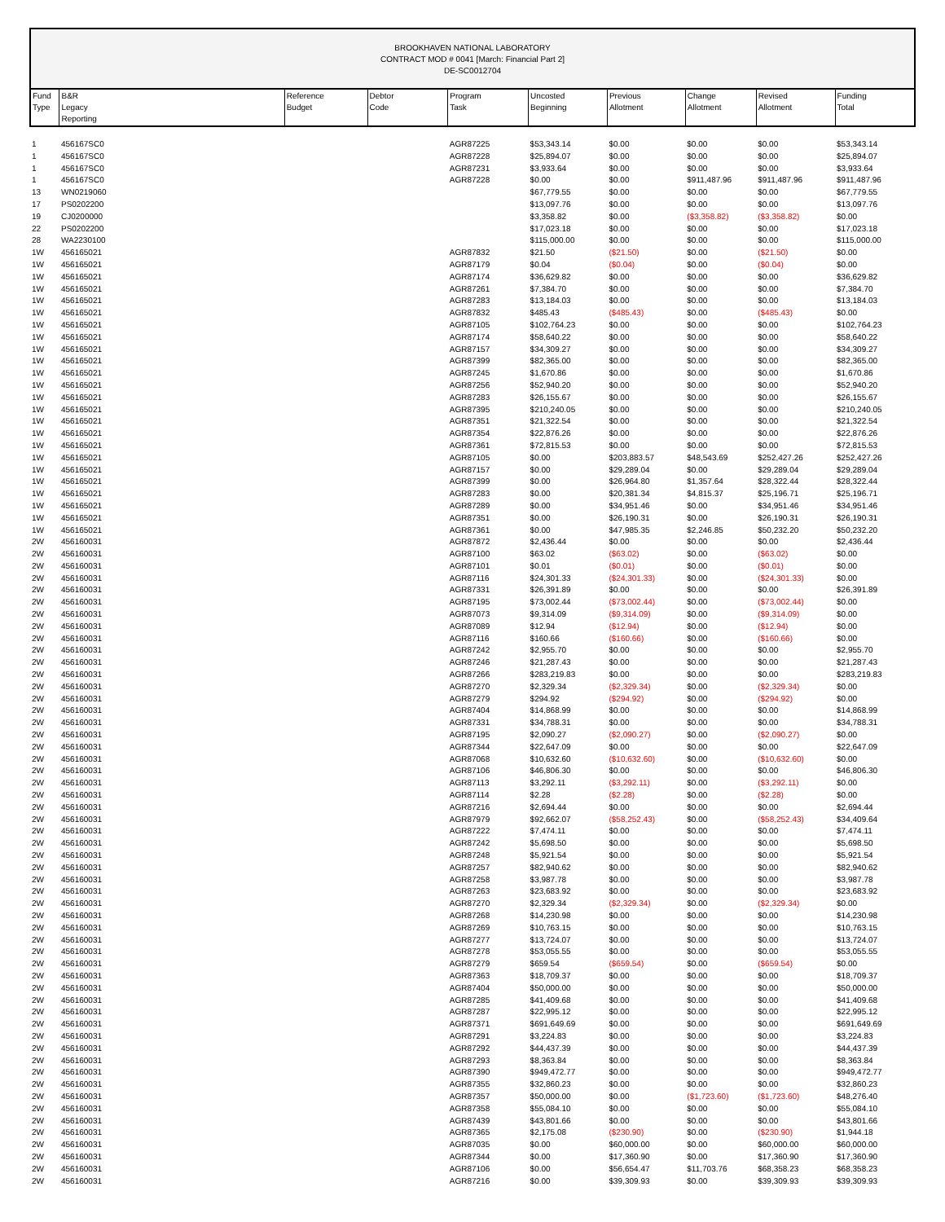BROOKHAVEN NATIONAL LABORATORY
CONTRACT MOD # 0041 [March: Financial Part 2]
DE-SC0012704
| Fund Type | B&R Legacy Reporting | Reference Budget | Debtor Code | Program Task | Uncosted Beginning | Previous Allotment | Change Allotment | Revised Allotment | Funding Total |
| --- | --- | --- | --- | --- | --- | --- | --- | --- | --- |
| 1 | 456167SC0 | | | AGR87225 | $53,343.14 | $0.00 | $0.00 | $0.00 | $53,343.14 |
| 1 | 456167SC0 | | | AGR87228 | $25,894.07 | $0.00 | $0.00 | $0.00 | $25,894.07 |
| 1 | 456167SC0 | | | AGR87231 | $3,933.64 | $0.00 | $0.00 | $0.00 | $3,933.64 |
| 1 | 456167SC0 | | | AGR87228 | $0.00 | $0.00 | $911,487.96 | $911,487.96 | $911,487.96 |
| 13 | WN0219060 | | | | $67,779.55 | $0.00 | $0.00 | $0.00 | $67,779.55 |
| 17 | PS0202200 | | | | $13,097.76 | $0.00 | $0.00 | $0.00 | $13,097.76 |
| 19 | CJ0200000 | | | | $3,358.82 | $0.00 | ($3,358.82) | ($3,358.82) | $0.00 |
| 22 | PS0202200 | | | | $17,023.18 | $0.00 | $0.00 | $0.00 | $17,023.18 |
| 28 | WA2230100 | | | | $115,000.00 | $0.00 | $0.00 | $0.00 | $115,000.00 |
| 1W | 456165021 | | | AGR87832 | $21.50 | ($21.50) | $0.00 | ($21.50) | $0.00 |
| 1W | 456165021 | | | AGR87179 | $0.04 | ($0.04) | $0.00 | ($0.04) | $0.00 |
| 1W | 456165021 | | | AGR87174 | $36,629.82 | $0.00 | $0.00 | $0.00 | $36,629.82 |
| 1W | 456165021 | | | AGR87261 | $7,384.70 | $0.00 | $0.00 | $0.00 | $7,384.70 |
| 1W | 456165021 | | | AGR87283 | $13,184.03 | $0.00 | $0.00 | $0.00 | $13,184.03 |
| 1W | 456165021 | | | AGR87832 | $485.43 | ($485.43) | $0.00 | ($485.43) | $0.00 |
| 1W | 456165021 | | | AGR87105 | $102,764.23 | $0.00 | $0.00 | $0.00 | $102,764.23 |
| 1W | 456165021 | | | AGR87174 | $58,640.22 | $0.00 | $0.00 | $0.00 | $58,640.22 |
| 1W | 456165021 | | | AGR87157 | $34,309.27 | $0.00 | $0.00 | $0.00 | $34,309.27 |
| 1W | 456165021 | | | AGR87399 | $82,365.00 | $0.00 | $0.00 | $0.00 | $82,365.00 |
| 1W | 456165021 | | | AGR87245 | $1,670.86 | $0.00 | $0.00 | $0.00 | $1,670.86 |
| 1W | 456165021 | | | AGR87256 | $52,940.20 | $0.00 | $0.00 | $0.00 | $52,940.20 |
| 1W | 456165021 | | | AGR87283 | $26,155.67 | $0.00 | $0.00 | $0.00 | $26,155.67 |
| 1W | 456165021 | | | AGR87395 | $210,240.05 | $0.00 | $0.00 | $0.00 | $210,240.05 |
| 1W | 456165021 | | | AGR87351 | $21,322.54 | $0.00 | $0.00 | $0.00 | $21,322.54 |
| 1W | 456165021 | | | AGR87354 | $22,876.26 | $0.00 | $0.00 | $0.00 | $22,876.26 |
| 1W | 456165021 | | | AGR87361 | $72,815.53 | $0.00 | $0.00 | $0.00 | $72,815.53 |
| 1W | 456165021 | | | AGR87105 | $0.00 | $203,883.57 | $48,543.69 | $252,427.26 | $252,427.26 |
| 1W | 456165021 | | | AGR87157 | $0.00 | $29,289.04 | $0.00 | $29,289.04 | $29,289.04 |
| 1W | 456165021 | | | AGR87399 | $0.00 | $26,964.80 | $1,357.64 | $28,322.44 | $28,322.44 |
| 1W | 456165021 | | | AGR87283 | $0.00 | $20,381.34 | $4,815.37 | $25,196.71 | $25,196.71 |
| 1W | 456165021 | | | AGR87289 | $0.00 | $34,951.46 | $0.00 | $34,951.46 | $34,951.46 |
| 1W | 456165021 | | | AGR87351 | $0.00 | $26,190.31 | $0.00 | $26,190.31 | $26,190.31 |
| 1W | 456165021 | | | AGR87361 | $0.00 | $47,985.35 | $2,246.85 | $50,232.20 | $50,232.20 |
| 2W | 456160031 | | | AGR87872 | $2,436.44 | $0.00 | $0.00 | $0.00 | $2,436.44 |
| 2W | 456160031 | | | AGR87100 | $63.02 | ($63.02) | $0.00 | ($63.02) | $0.00 |
| 2W | 456160031 | | | AGR87101 | $0.01 | ($0.01) | $0.00 | ($0.01) | $0.00 |
| 2W | 456160031 | | | AGR87116 | $24,301.33 | ($24,301.33) | $0.00 | ($24,301.33) | $0.00 |
| 2W | 456160031 | | | AGR87331 | $26,391.89 | $0.00 | $0.00 | $0.00 | $26,391.89 |
| 2W | 456160031 | | | AGR87195 | $73,002.44 | ($73,002.44) | $0.00 | ($73,002.44) | $0.00 |
| 2W | 456160031 | | | AGR87073 | $9,314.09 | ($9,314.09) | $0.00 | ($9,314.09) | $0.00 |
| 2W | 456160031 | | | AGR87089 | $12.94 | ($12.94) | $0.00 | ($12.94) | $0.00 |
| 2W | 456160031 | | | AGR87116 | $160.66 | ($160.66) | $0.00 | ($160.66) | $0.00 |
| 2W | 456160031 | | | AGR87242 | $2,955.70 | $0.00 | $0.00 | $0.00 | $2,955.70 |
| 2W | 456160031 | | | AGR87246 | $21,287.43 | $0.00 | $0.00 | $0.00 | $21,287.43 |
| 2W | 456160031 | | | AGR87266 | $283,219.83 | $0.00 | $0.00 | $0.00 | $283,219.83 |
| 2W | 456160031 | | | AGR87270 | $2,329.34 | ($2,329.34) | $0.00 | ($2,329.34) | $0.00 |
| 2W | 456160031 | | | AGR87279 | $294.92 | ($294.92) | $0.00 | ($294.92) | $0.00 |
| 2W | 456160031 | | | AGR87404 | $14,868.99 | $0.00 | $0.00 | $0.00 | $14,868.99 |
| 2W | 456160031 | | | AGR87331 | $34,788.31 | $0.00 | $0.00 | $0.00 | $34,788.31 |
| 2W | 456160031 | | | AGR87195 | $2,090.27 | ($2,090.27) | $0.00 | ($2,090.27) | $0.00 |
| 2W | 456160031 | | | AGR87344 | $22,647.09 | $0.00 | $0.00 | $0.00 | $22,647.09 |
| 2W | 456160031 | | | AGR87068 | $10,632.60 | ($10,632.60) | $0.00 | ($10,632.60) | $0.00 |
| 2W | 456160031 | | | AGR87106 | $46,806.30 | $0.00 | $0.00 | $0.00 | $46,806.30 |
| 2W | 456160031 | | | AGR87113 | $3,292.11 | ($3,292.11) | $0.00 | ($3,292.11) | $0.00 |
| 2W | 456160031 | | | AGR87114 | $2.28 | ($2.28) | $0.00 | ($2.28) | $0.00 |
| 2W | 456160031 | | | AGR87216 | $2,694.44 | $0.00 | $0.00 | $0.00 | $2,694.44 |
| 2W | 456160031 | | | AGR87979 | $92,662.07 | ($58,252.43) | $0.00 | ($58,252.43) | $34,409.64 |
| 2W | 456160031 | | | AGR87222 | $7,474.11 | $0.00 | $0.00 | $0.00 | $7,474.11 |
| 2W | 456160031 | | | AGR87242 | $5,698.50 | $0.00 | $0.00 | $0.00 | $5,698.50 |
| 2W | 456160031 | | | AGR87248 | $5,921.54 | $0.00 | $0.00 | $0.00 | $5,921.54 |
| 2W | 456160031 | | | AGR87257 | $82,940.62 | $0.00 | $0.00 | $0.00 | $82,940.62 |
| 2W | 456160031 | | | AGR87258 | $3,987.78 | $0.00 | $0.00 | $0.00 | $3,987.78 |
| 2W | 456160031 | | | AGR87263 | $23,683.92 | $0.00 | $0.00 | $0.00 | $23,683.92 |
| 2W | 456160031 | | | AGR87270 | $2,329.34 | ($2,329.34) | $0.00 | ($2,329.34) | $0.00 |
| 2W | 456160031 | | | AGR87268 | $14,230.98 | $0.00 | $0.00 | $0.00 | $14,230.98 |
| 2W | 456160031 | | | AGR87269 | $10,763.15 | $0.00 | $0.00 | $0.00 | $10,763.15 |
| 2W | 456160031 | | | AGR87277 | $13,724.07 | $0.00 | $0.00 | $0.00 | $13,724.07 |
| 2W | 456160031 | | | AGR87278 | $53,055.55 | $0.00 | $0.00 | $0.00 | $53,055.55 |
| 2W | 456160031 | | | AGR87279 | $659.54 | ($659.54) | $0.00 | ($659.54) | $0.00 |
| 2W | 456160031 | | | AGR87363 | $18,709.37 | $0.00 | $0.00 | $0.00 | $18,709.37 |
| 2W | 456160031 | | | AGR87404 | $50,000.00 | $0.00 | $0.00 | $0.00 | $50,000.00 |
| 2W | 456160031 | | | AGR87285 | $41,409.68 | $0.00 | $0.00 | $0.00 | $41,409.68 |
| 2W | 456160031 | | | AGR87287 | $22,995.12 | $0.00 | $0.00 | $0.00 | $22,995.12 |
| 2W | 456160031 | | | AGR87371 | $691,649.69 | $0.00 | $0.00 | $0.00 | $691,649.69 |
| 2W | 456160031 | | | AGR87291 | $3,224.83 | $0.00 | $0.00 | $0.00 | $3,224.83 |
| 2W | 456160031 | | | AGR87292 | $44,437.39 | $0.00 | $0.00 | $0.00 | $44,437.39 |
| 2W | 456160031 | | | AGR87293 | $8,363.84 | $0.00 | $0.00 | $0.00 | $8,363.84 |
| 2W | 456160031 | | | AGR87390 | $949,472.77 | $0.00 | $0.00 | $0.00 | $949,472.77 |
| 2W | 456160031 | | | AGR87355 | $32,860.23 | $0.00 | $0.00 | $0.00 | $32,860.23 |
| 2W | 456160031 | | | AGR87357 | $50,000.00 | $0.00 | ($1,723.60) | ($1,723.60) | $48,276.40 |
| 2W | 456160031 | | | AGR87358 | $55,084.10 | $0.00 | $0.00 | $0.00 | $55,084.10 |
| 2W | 456160031 | | | AGR87439 | $43,801.66 | $0.00 | $0.00 | $0.00 | $43,801.66 |
| 2W | 456160031 | | | AGR87365 | $2,175.08 | ($230.90) | $0.00 | ($230.90) | $1,944.18 |
| 2W | 456160031 | | | AGR87035 | $0.00 | $60,000.00 | $0.00 | $60,000.00 | $60,000.00 |
| 2W | 456160031 | | | AGR87344 | $0.00 | $17,360.90 | $0.00 | $17,360.90 | $17,360.90 |
| 2W | 456160031 | | | AGR87106 | $0.00 | $56,654.47 | $11,703.76 | $68,358.23 | $68,358.23 |
| 2W | 456160031 | | | AGR87216 | $0.00 | $39,309.93 | $0.00 | $39,309.93 | $39,309.93 |